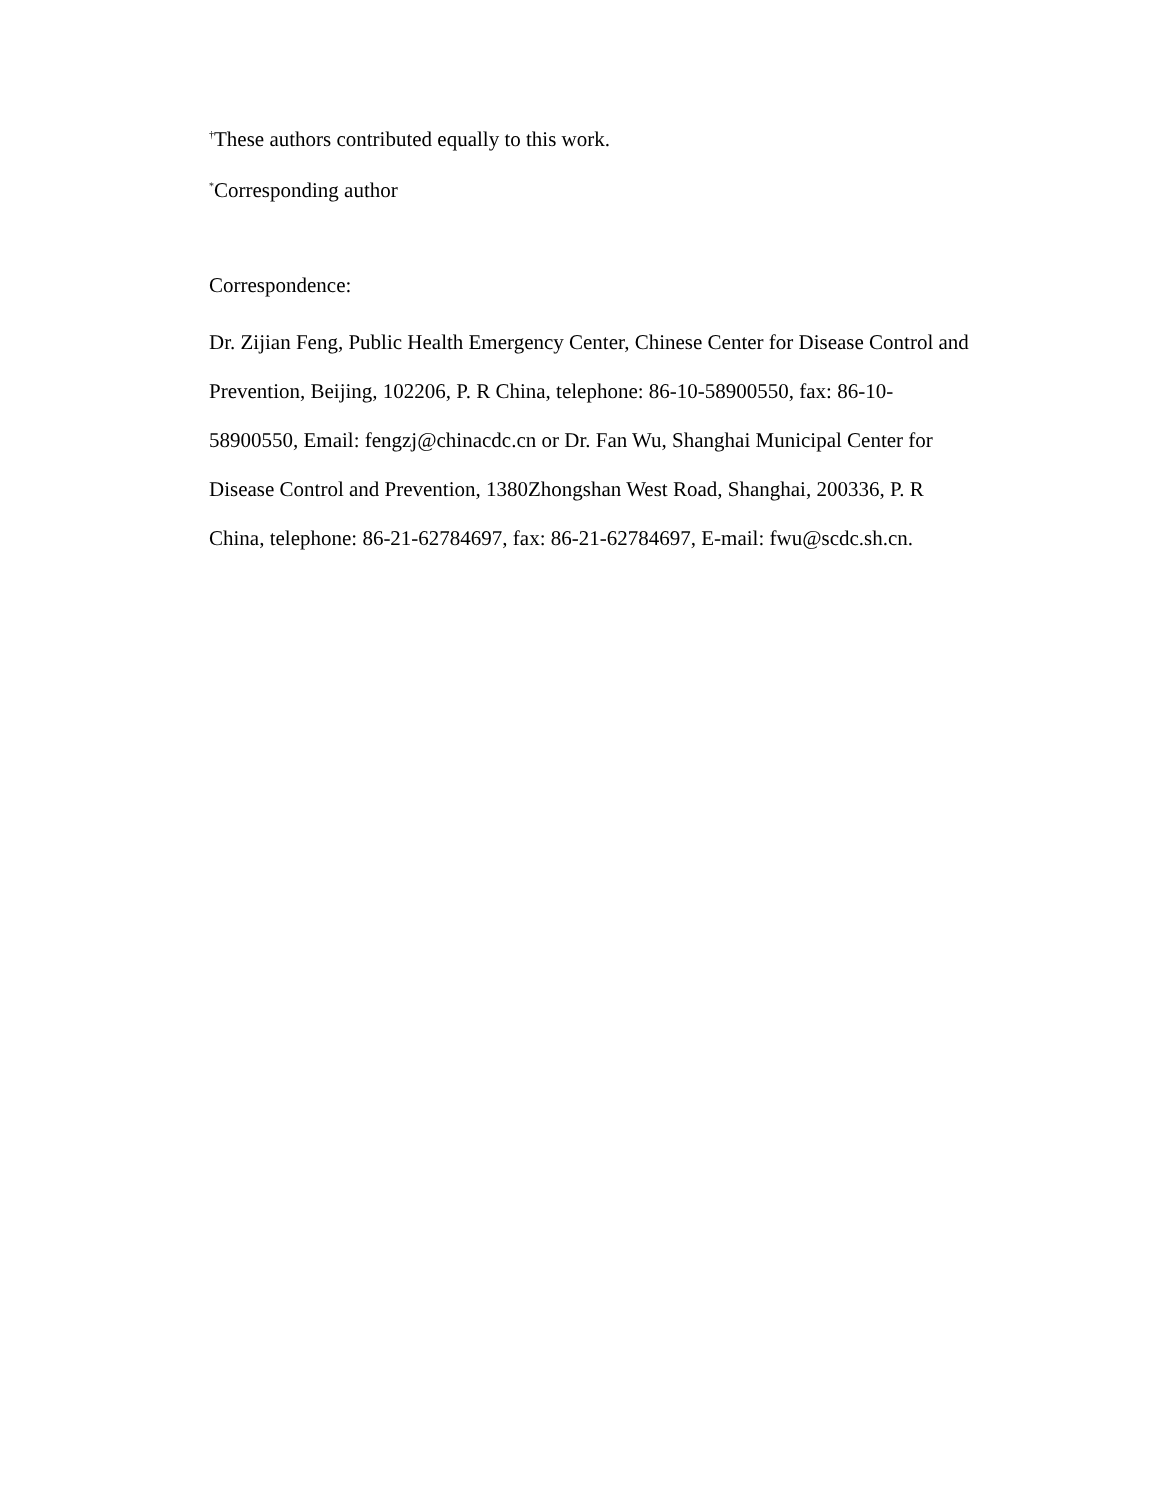<sup>†</sup> These authors contributed equally to this work.
<sup>*</sup> Corresponding author
Correspondence:
Dr. Zijian Feng, Public Health Emergency Center, Chinese Center for Disease Control and Prevention, Beijing, 102206, P. R China, telephone: 86-10-58900550, fax: 86-10-58900550, Email: fengzj@chinacdc.cn or Dr. Fan Wu, Shanghai Municipal Center for Disease Control and Prevention, 1380Zhongshan West Road, Shanghai, 200336, P. R China, telephone: 86-21-62784697, fax: 86-21-62784697, E-mail: fwu@scdc.sh.cn.